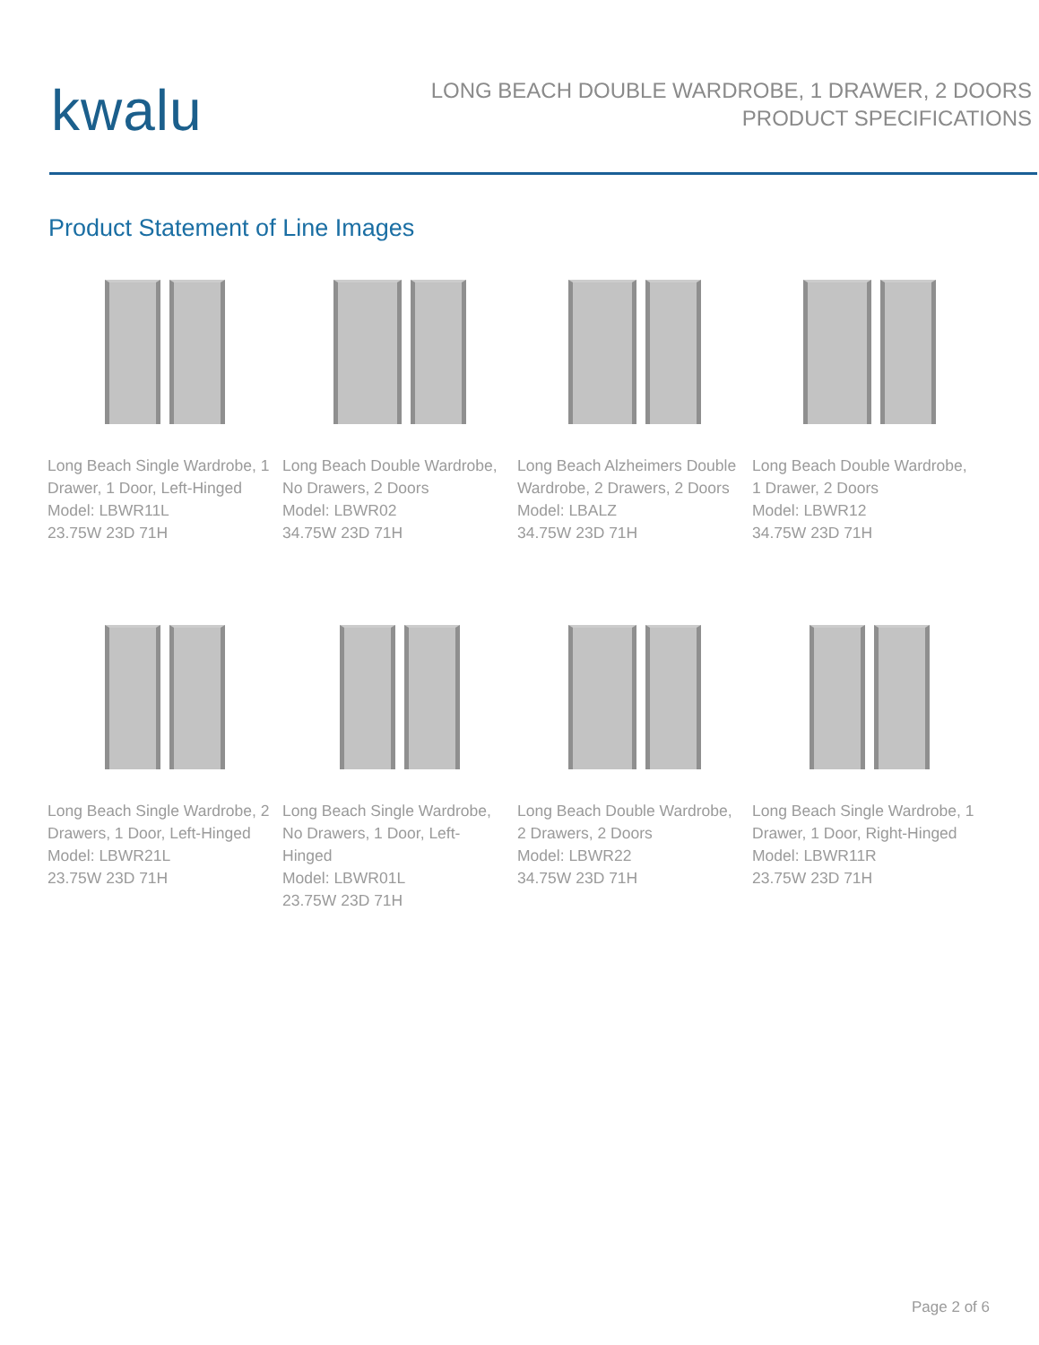kwalu
LONG BEACH DOUBLE WARDROBE, 1 DRAWER, 2 DOORS
PRODUCT SPECIFICATIONS
Product Statement of Line Images
Long Beach Single Wardrobe, 1 Drawer, 1 Door, Left-Hinged
Model: LBWR11L
23.75W 23D 71H
Long Beach Double Wardrobe, No Drawers, 2 Doors
Model: LBWR02
34.75W 23D 71H
Long Beach Alzheimers Double Wardrobe, 2 Drawers, 2 Doors
Model: LBALZ
34.75W 23D 71H
Long Beach Double Wardrobe, 1 Drawer, 2 Doors
Model: LBWR12
34.75W 23D 71H
Long Beach Single Wardrobe, 2 Drawers, 1 Door, Left-Hinged
Model: LBWR21L
23.75W 23D 71H
Long Beach Single Wardrobe, No Drawers, 1 Door, Left-Hinged
Model: LBWR01L
23.75W 23D 71H
Long Beach Double Wardrobe, 2 Drawers, 2 Doors
Model: LBWR22
34.75W 23D 71H
Long Beach Single Wardrobe, 1 Drawer, 1 Door, Right-Hinged
Model: LBWR11R
23.75W 23D 71H
Page 2 of 6